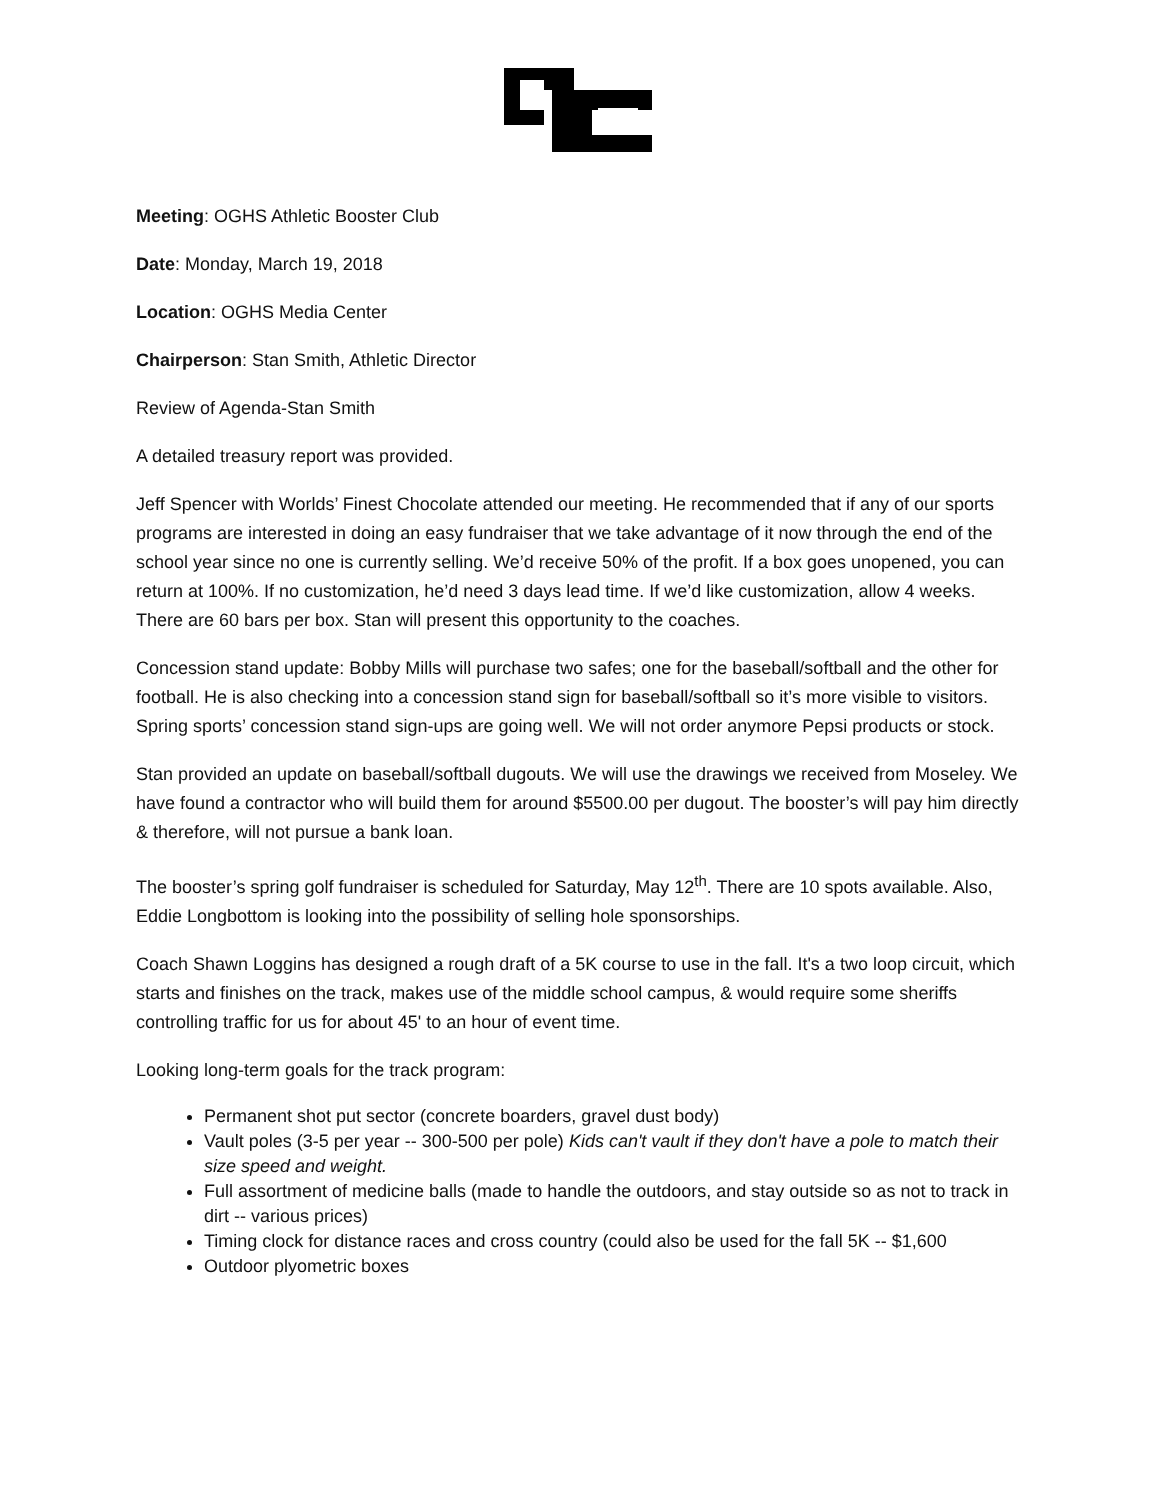Meeting: OGHS Athletic Booster Club
Date: Monday, March 19, 2018
Location: OGHS Media Center
Chairperson: Stan Smith, Athletic Director
Review of Agenda-Stan Smith
A detailed treasury report was provided.
Jeff Spencer with Worlds’ Finest Chocolate attended our meeting. He recommended that if any of our sports programs are interested in doing an easy fundraiser that we take advantage of it now through the end of the school year since no one is currently selling. We’d receive 50% of the profit. If a box goes unopened, you can return at 100%. If no customization, he’d need 3 days lead time. If we’d like customization, allow 4 weeks. There are 60 bars per box. Stan will present this opportunity to the coaches.
Concession stand update: Bobby Mills will purchase two safes; one for the baseball/softball and the other for football. He is also checking into a concession stand sign for baseball/softball so it’s more visible to visitors. Spring sports’ concession stand sign-ups are going well. We will not order anymore Pepsi products or stock.
Stan provided an update on baseball/softball dugouts. We will use the drawings we received from Moseley. We have found a contractor who will build them for around $5500.00 per dugout. The booster’s will pay him directly & therefore, will not pursue a bank loan.
The booster’s spring golf fundraiser is scheduled for Saturday, May 12<sup>th</sup>. There are 10 spots available. Also, Eddie Longbottom is looking into the possibility of selling hole sponsorships.
Coach Shawn Loggins has designed a rough draft of a 5K course to use in the fall. It's a two loop circuit, which starts and finishes on the track, makes use of the middle school campus, & would require some sheriffs controlling traffic for us for about 45' to an hour of event time.
Looking long-term goals for the track program:
Permanent shot put sector (concrete boarders, gravel dust body)
Vault poles (3-5 per year -- 300-500 per pole) Kids can't vault if they don't have a pole to match their size speed and weight.
Full assortment of medicine balls (made to handle the outdoors, and stay outside so as not to track in dirt -- various prices)
Timing clock for distance races and cross country (could also be used for the fall 5K -- $1,600
Outdoor plyometric boxes